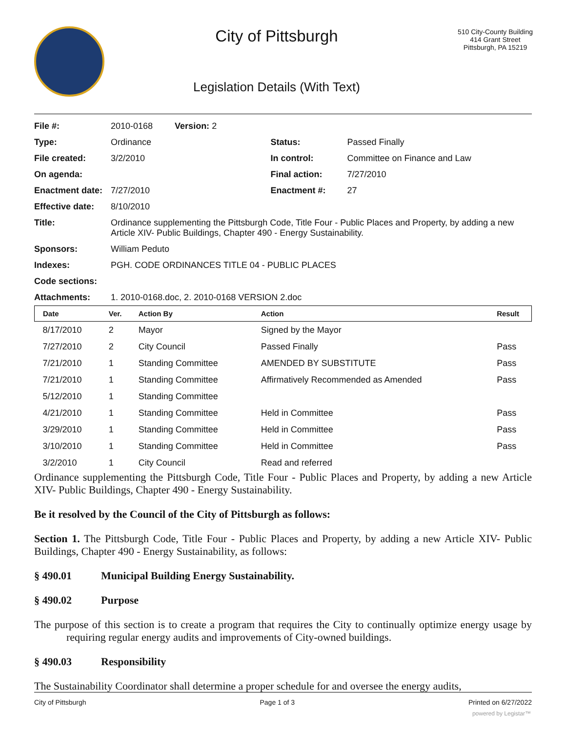City of Pittsburgh
Legislation Details (With Text)
510 City-County Building
414 Grant Street
Pittsburgh, PA 15219
| File #: | 2010-0168 Version: 2 | | |
| Type: | Ordinance | Status: | Passed Finally |
| File created: | 3/2/2010 | In control: | Committee on Finance and Law |
| On agenda: | | Final action: | 7/27/2010 |
| Enactment date: | 7/27/2010 | Enactment #: | 27 |
| Effective date: | 8/10/2010 | | |
| Title: | Ordinance supplementing the Pittsburgh Code, Title Four - Public Places and Property, by adding a new Article XIV- Public Buildings, Chapter 490 - Energy Sustainability. | | |
| Sponsors: | William Peduto | | |
| Indexes: | PGH. CODE ORDINANCES TITLE 04 - PUBLIC PLACES | | |
| Code sections: | | | |
| Attachments: | 1. 2010-0168.doc, 2. 2010-0168 VERSION 2.doc | | |
| Date | Ver. | Action By | Action | Result |
| --- | --- | --- | --- | --- |
| 8/17/2010 | 2 | Mayor | Signed by the Mayor | |
| 7/27/2010 | 2 | City Council | Passed Finally | Pass |
| 7/21/2010 | 1 | Standing Committee | AMENDED BY SUBSTITUTE | Pass |
| 7/21/2010 | 1 | Standing Committee | Affirmatively Recommended as Amended | Pass |
| 5/12/2010 | 1 | Standing Committee | | |
| 4/21/2010 | 1 | Standing Committee | Held in Committee | Pass |
| 3/29/2010 | 1 | Standing Committee | Held in Committee | Pass |
| 3/10/2010 | 1 | Standing Committee | Held in Committee | Pass |
| 3/2/2010 | 1 | City Council | Read and referred | |
Ordinance supplementing the Pittsburgh Code, Title Four - Public Places and Property, by adding a new Article XIV- Public Buildings, Chapter 490 - Energy Sustainability.
Be it resolved by the Council of the City of Pittsburgh as follows:
Section 1. The Pittsburgh Code, Title Four - Public Places and Property, by adding a new Article XIV- Public Buildings, Chapter 490 - Energy Sustainability, as follows:
§ 490.01 Municipal Building Energy Sustainability.
§ 490.02 Purpose
The purpose of this section is to create a program that requires the City to continually optimize energy usage by requiring regular energy audits and improvements of City-owned buildings.
§ 490.03 Responsibility
The Sustainability Coordinator shall determine a proper schedule for and oversee the energy audits,
City of Pittsburgh Page 1 of 3 Printed on 6/27/2022
powered by Legistar™